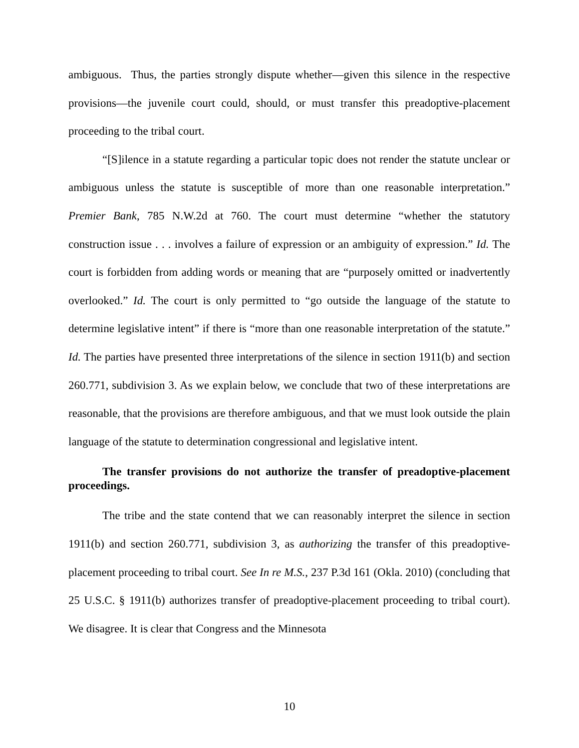ambiguous. Thus, the parties strongly dispute whether—given this silence in the respective provisions—the juvenile court could, should, or must transfer this preadoptive-placement proceeding to the tribal court.
“[S]ilence in a statute regarding a particular topic does not render the statute unclear or ambiguous unless the statute is susceptible of more than one reasonable interpretation.” Premier Bank, 785 N.W.2d at 760. The court must determine “whether the statutory construction issue . . . involves a failure of expression or an ambiguity of expression.” Id. The court is forbidden from adding words or meaning that are “purposely omitted or inadvertently overlooked.” Id. The court is only permitted to “go outside the language of the statute to determine legislative intent” if there is “more than one reasonable interpretation of the statute.” Id. The parties have presented three interpretations of the silence in section 1911(b) and section 260.771, subdivision 3. As we explain below, we conclude that two of these interpretations are reasonable, that the provisions are therefore ambiguous, and that we must look outside the plain language of the statute to determination congressional and legislative intent.
The transfer provisions do not authorize the transfer of preadoptive-placement proceedings.
The tribe and the state contend that we can reasonably interpret the silence in section 1911(b) and section 260.771, subdivision 3, as authorizing the transfer of this preadoptive-placement proceeding to tribal court. See In re M.S., 237 P.3d 161 (Okla. 2010) (concluding that 25 U.S.C. § 1911(b) authorizes transfer of preadoptive-placement proceeding to tribal court). We disagree. It is clear that Congress and the Minnesota
10